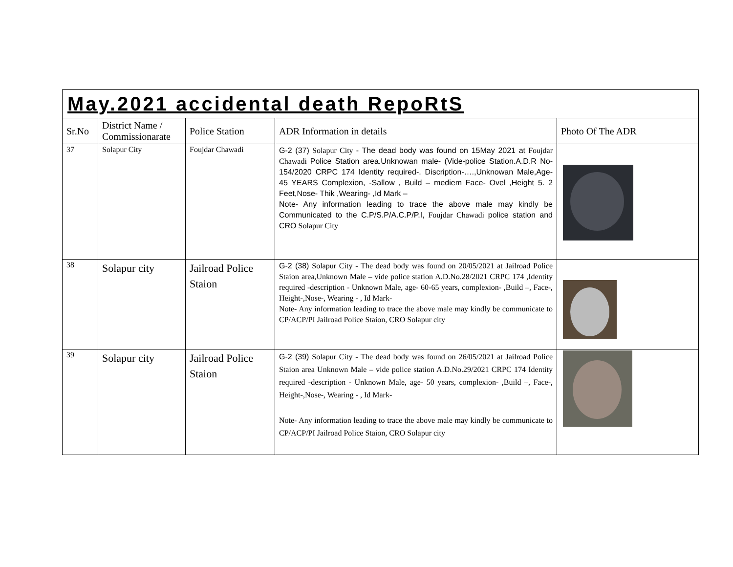| May.2021 accidental death RepoRtS | | | | |
| Sr.No | District Name / Commissionarate | Police Station | ADR Information in details | Photo Of The ADR |
| 37 | Solapur City | Foujdar Chawadi | G-2 (37) Solapur City - The dead body was found on 15May 2021 at Foujdar Chawadi Police Station area.Unknowan male- (Vide-police Station.A.D.R No-154/2020 CRPC 174 Identity required-. Discription-….,Unknowan Male,Age- 45 YEARS Complexion, -Sallow , Build – mediem Face- Ovel ,Height 5. 2 Feet,Nose- Thik ,Wearing- ,Id Mark – Note- Any information leading to trace the above male may kindly be Communicated to the C.P/S.P/A.C.P/P.I, Foujdar Chawadi police station and CRO Solapur City | |
| 38 | Solapur city | Jailroad Police Staion | G-2 (38) Solapur City - The dead body was found on 20/05/2021 at Jailroad Police Staion area,Unknown Male – vide police station A.D.No.28/2021 CRPC 174 ,Identity required -description - Unknown Male, age- 60-65 years, complexion- ,Build –, Face-, Height-,Nose-, Wearing - , Id Mark- Note- Any information leading to trace the above male may kindly be communicate to CP/ACP/PI Jailroad Police Staion, CRO Solapur city | |
| 39 | Solapur city | Jailroad Police Staion | G-2 (39) Solapur City - The dead body was found on 26/05/2021 at Jailroad Police Staion area Unknown Male – vide police station A.D.No.29/2021 CRPC 174 Identity required -description - Unknown Male, age- 50 years, complexion- ,Build –, Face-, Height-,Nose-, Wearing - , Id Mark- Note- Any information leading to trace the above male may kindly be communicate to CP/ACP/PI Jailroad Police Staion, CRO Solapur city | |